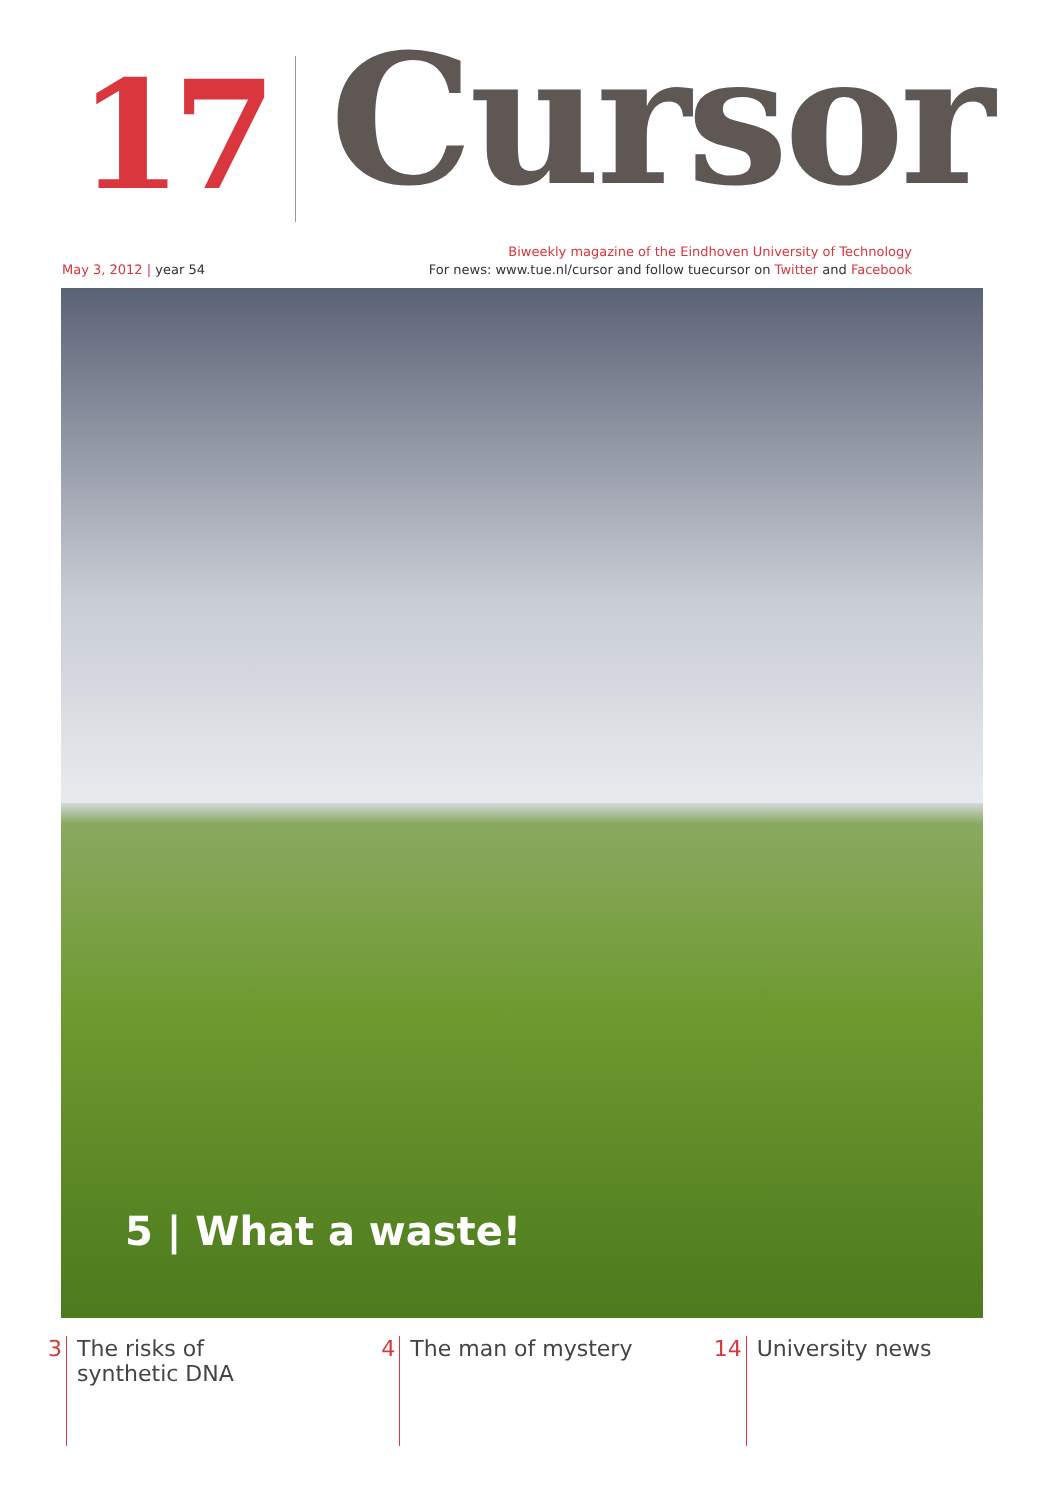17 Cursor
May 3, 2012 | year 54
Biweekly magazine of the Eindhoven University of Technology
For news: www.tue.nl/cursor and follow tuecursor on Twitter and Facebook
5 | What a waste!
3
The risks of
synthetic DNA
4
The man of mystery
14
University news